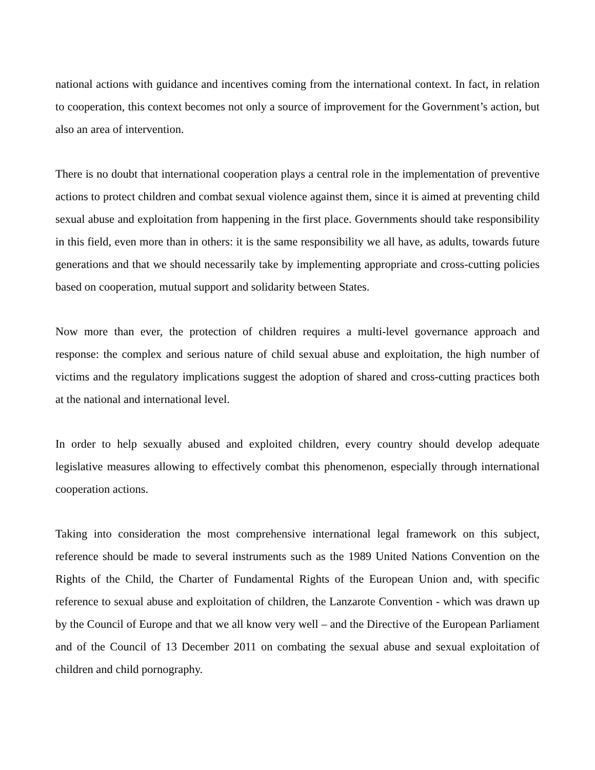national actions with guidance and incentives coming from the international context. In fact, in relation to cooperation, this context becomes not only a source of improvement for the Government’s action, but also an area of intervention.
There is no doubt that international cooperation plays a central role in the implementation of preventive actions to protect children and combat sexual violence against them, since it is aimed at preventing child sexual abuse and exploitation from happening in the first place. Governments should take responsibility in this field, even more than in others: it is the same responsibility we all have, as adults, towards future generations and that we should necessarily take by implementing appropriate and cross-cutting policies based on cooperation, mutual support and solidarity between States.
Now more than ever, the protection of children requires a multi-level governance approach and response: the complex and serious nature of child sexual abuse and exploitation, the high number of victims and the regulatory implications suggest the adoption of shared and cross-cutting practices both at the national and international level.
In order to help sexually abused and exploited children, every country should develop adequate legislative measures allowing to effectively combat this phenomenon, especially through international cooperation actions.
Taking into consideration the most comprehensive international legal framework on this subject, reference should be made to several instruments such as the 1989 United Nations Convention on the Rights of the Child, the Charter of Fundamental Rights of the European Union and, with specific reference to sexual abuse and exploitation of children, the Lanzarote Convention - which was drawn up by the Council of Europe and that we all know very well – and the Directive of the European Parliament and of the Council of 13 December 2011 on combating the sexual abuse and sexual exploitation of children and child pornography.